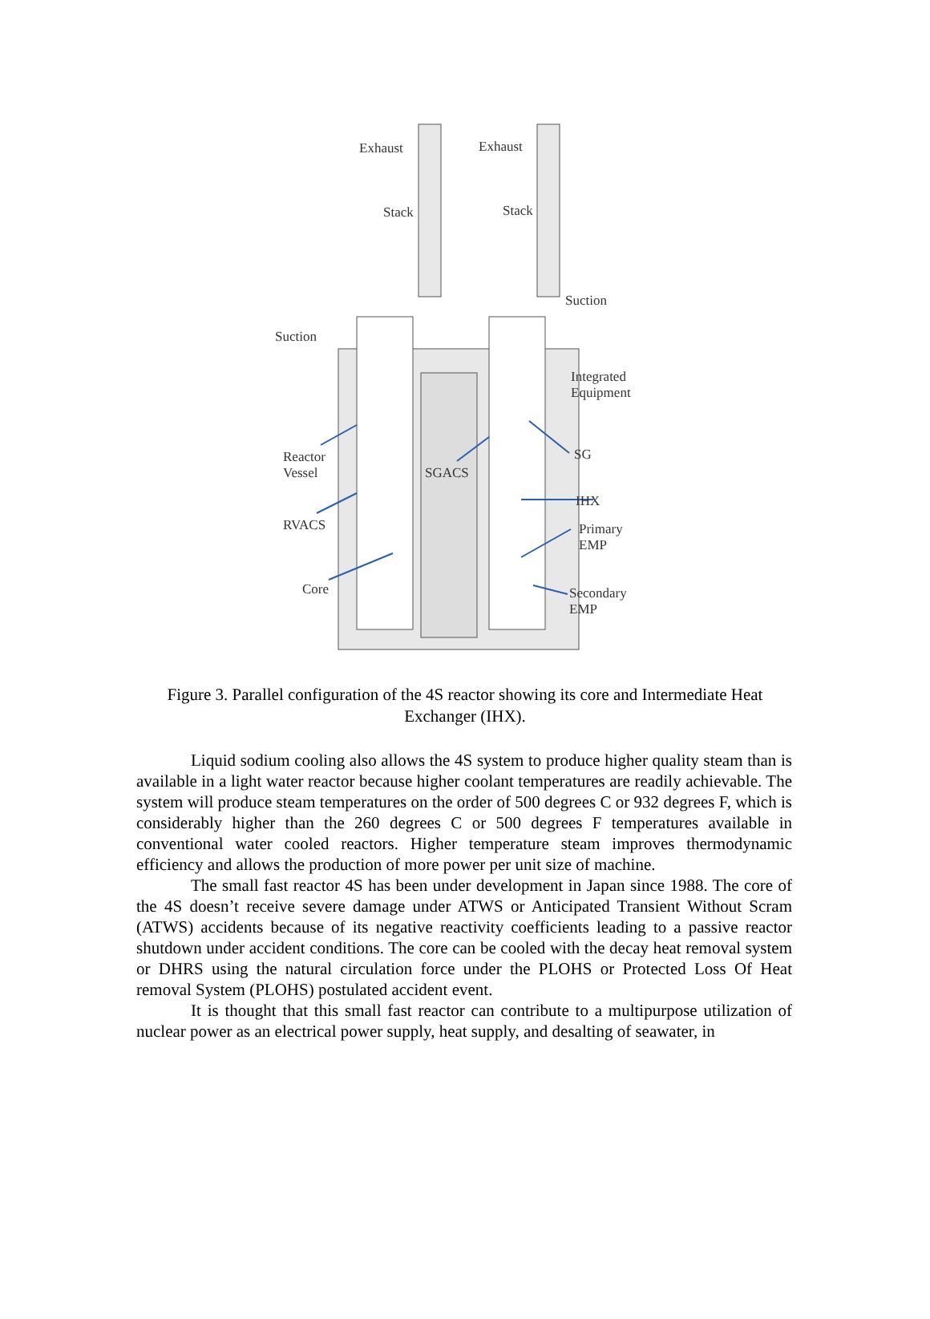Exhaust Exhaust
Stack Stack
Suction
Suction
Integrated
Equipment
Reactor
Vessel
SGACS
SG
RVACS
IHX
Primary
EMP
Core
Secondary
EMP
Figure 3. Parallel configuration of the 4S reactor showing its core and Intermediate Heat Exchanger (IHX).
Liquid sodium cooling also allows the 4S system to produce higher quality steam than is available in a light water reactor because higher coolant temperatures are readily achievable. The system will produce steam temperatures on the order of 500 degrees C or 932 degrees F, which is considerably higher than the 260 degrees C or 500 degrees F temperatures available in conventional water cooled reactors. Higher temperature steam improves thermodynamic efficiency and allows the production of more power per unit size of machine.
The small fast reactor 4S has been under development in Japan since 1988. The core of the 4S doesn’t receive severe damage under ATWS or Anticipated Transient Without Scram (ATWS) accidents because of its negative reactivity coefficients leading to a passive reactor shutdown under accident conditions. The core can be cooled with the decay heat removal system or DHRS using the natural circulation force under the PLOHS or Protected Loss Of Heat removal System (PLOHS) postulated accident event.
It is thought that this small fast reactor can contribute to a multipurpose utilization of nuclear power as an electrical power supply, heat supply, and desalting of seawater, in